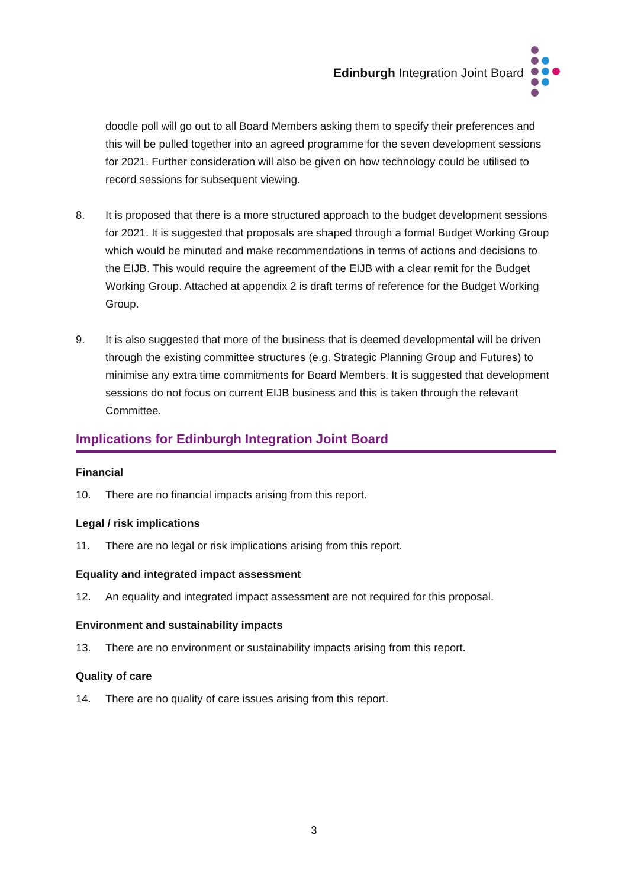Edinburgh Integration Joint Board
doodle poll will go out to all Board Members asking them to specify their preferences and this will be pulled together into an agreed programme for the seven development sessions for 2021. Further consideration will also be given on how technology could be utilised to record sessions for subsequent viewing.
8. It is proposed that there is a more structured approach to the budget development sessions for 2021. It is suggested that proposals are shaped through a formal Budget Working Group which would be minuted and make recommendations in terms of actions and decisions to the EIJB. This would require the agreement of the EIJB with a clear remit for the Budget Working Group. Attached at appendix 2 is draft terms of reference for the Budget Working Group.
9. It is also suggested that more of the business that is deemed developmental will be driven through the existing committee structures (e.g. Strategic Planning Group and Futures) to minimise any extra time commitments for Board Members. It is suggested that development sessions do not focus on current EIJB business and this is taken through the relevant Committee.
Implications for Edinburgh Integration Joint Board
Financial
10. There are no financial impacts arising from this report.
Legal / risk implications
11. There are no legal or risk implications arising from this report.
Equality and integrated impact assessment
12. An equality and integrated impact assessment are not required for this proposal.
Environment and sustainability impacts
13. There are no environment or sustainability impacts arising from this report.
Quality of care
14. There are no quality of care issues arising from this report.
3